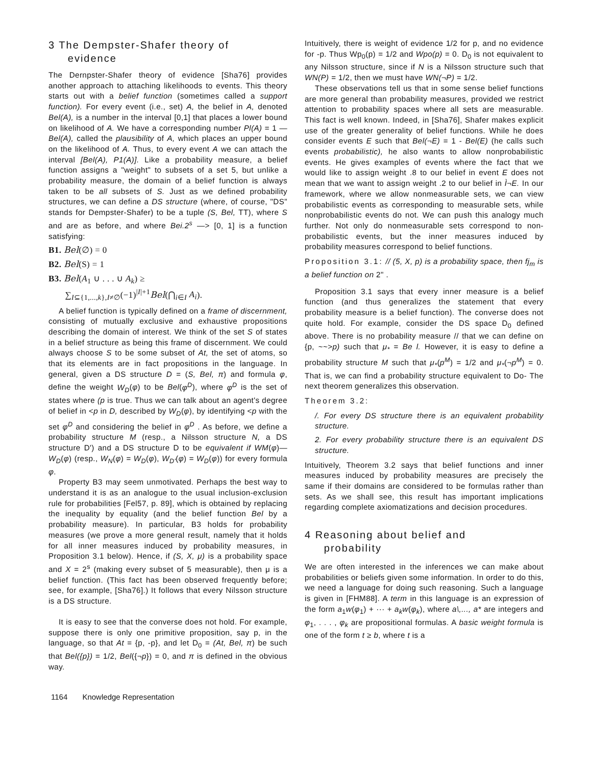3 The Dempster-Shafer theory of
evidence
The Dernpster-Shafer theory of evidence [Sha76] provides another approach to attaching likelihoods to events. This theory starts out with a belief function (sometimes called a support function). For every event (i.e., set) A, the belief in A, denoted Bel(A), is a number in the interval [0,1] that places a lower bound on likelihood of A. We have a corresponding number Pl(A) = 1 — Bel(A), called the plausibility of A, which places an upper bound on the likelihood of A. Thus, to every event A we can attach the interval [Bel(A), P1(A)]. Like a probability measure, a belief function assigns a "weight" to subsets of a set 5, but unlike a probability measure, the domain of a belief function is always taken to be all subsets of S. Just as we defined probability structures, we can define a DS structure (where, of course, "DS" stands for Dempster-Shafer) to be a tuple (S, Bel, TT), where S and are as before, and where Bei.2<sup>s</sup> —> [0, 1] is a function satisfying:
B1. Bel(∅) = 0
B2. Bel(S) = 1
B3. Bel(A<sub>1</sub> ∪ . . . ∪ A<sub>k</sub>) ≥
∑<sub>I⊆{1,...,k},I≠∅</sub>(−1)<sup>|I|+1</sup>Bel(⋂<sub>i∈I</sub> A<sub>i</sub>).
A belief function is typically defined on a frame of discernment, consisting of mutually exclusive and exhaustive propositions describing the domain of interest. We think of the set S of states in a belief structure as being this frame of discernment. We could always choose S to be some subset of At, the set of atoms, so that its elements are in fact propositions in the language. In general, given a DS structure D = (S, Bel, π) and formula φ, define the weight W<sub>D</sub>(φ) to be Bel(φ<sup>D</sup>), where φ<sup>D</sup> is the set of states where (p is true. Thus we can talk about an agent's degree of belief in <p in D, described by W<sub>D</sub>(φ), by identifying <p with the set φ<sup>D</sup> and considering the belief in φ<sup>D</sup> . As before, we define a probability structure M (resp., a Nilsson structure N, a DS structure D') and a DS structure D to be equivalent if WM(φ)— W<sub>D</sub>(φ) (resp., W<sub>N</sub>(φ) = W<sub>D</sub>(φ), W<sub>D'</sub>(φ) = W<sub>D</sub>(φ)) for every formula φ.
Property B3 may seem unmotivated. Perhaps the best way to understand it is as an analogue to the usual inclusion-exclusion rule for probabilities [Fel57, p. 89], which is obtained by replacing the inequality by equality (and the belief function Bel by a probability measure). In particular, B3 holds for probability measures (we prove a more general result, namely that it holds for all inner measures induced by probability measures, in Proposition 3.1 below). Hence, if (S, X, μ) is a probability space and X = 2<sup>s</sup> (making every subset of 5 measurable), then μ is a belief function. (This fact has been observed frequently before; see, for example, [Sha76].) It follows that every Nilsson structure is a DS structure.
It is easy to see that the converse does not hold. For example, suppose there is only one primitive proposition, say p, in the language, so that At = {p, -p}, and let D<sub>0</sub> = (At, Bel, π) be such that Bel({p}) = 1/2, Bel({¬p}) = 0, and π is defined in the obvious way.
Intuitively, there is weight of evidence 1/2 for p, and no evidence for -p. Thus Wp<sub>0</sub>(p) = 1/2 and Wpo(p) = 0. D<sub>0</sub> is not equivalent to any Nilsson structure, since if N is a Nilsson structure such that WN(P) = 1/2, then we must have WN(¬P) = 1/2.
These observations tell us that in some sense belief functions are more general than probability measures, provided we restrict attention to probability spaces where all sets are measurable. This fact is well known. Indeed, in [Sha76], Shafer makes explicit use of the greater generality of belief functions. While he does consider events E such that Bel(¬E) = 1 - Bel(E) (he calls such events probabilistic), he also wants to allow nonprobabilistic events. He gives examples of events where the fact that we would like to assign weight .8 to our belief in event E does not mean that we want to assign weight .2 to our belief in Ì¬E. In our framework, where we allow nonmeasurable sets, we can view probabilistic events as corresponding to measurable sets, while nonprobabilistic events do not. We can push this analogy much further. Not only do nonmeasurable sets correspond to non-probabilistic events, but the inner measures induced by probability measures correspond to belief functions.
Proposition 3.1: // (5, X, p) is a probability space, then fj<sub>m</sub> is a belief function on 2" .
Proposition 3.1 says that every inner measure is a belief function (and thus generalizes the statement that every probability measure is a belief function). The converse does not quite hold. For example, consider the DS space D<sub>0</sub> defined above. There is no probability measure // that we can define on {p, ~~>p) such that μ<sub>*</sub> = Be l. However, it is easy to define a probability structure M such that μ<sub>*</sub>(p<sup>M</sup>) = 1/2 and μ<sub>*</sub>(¬p<sup>M</sup>) = 0. That is, we can find a probability structure equivalent to Do- The next theorem generalizes this observation.
Theorem 3.2:
/. For every DS structure there is an equivalent probability structure.
2. For every probability structure there is an equivalent DS structure.
Intuitively, Theorem 3.2 says that belief functions and inner measures induced by probability measures are precisely the same if their domains are considered to be formulas rather than sets. As we shall see, this result has important implications regarding complete axiomatizations and decision procedures.
4 Reasoning about belief and
probability
We are often interested in the inferences we can make about probabilities or beliefs given some information. In order to do this, we need a language for doing such reasoning. Such a language is given in [FHM88]. A term in this language is an expression of the form a<sub>1</sub>w(φ<sub>1</sub>) + ··· + a<sub>k</sub>w(φ<sub>k</sub>), where a\,..., a* are integers and φ<sub>1</sub>, . . . , φ<sub>k</sub> are propositional formulas. A basic weight formula is one of the form t ≥ b, where t is a
1164 Knowledge Representation